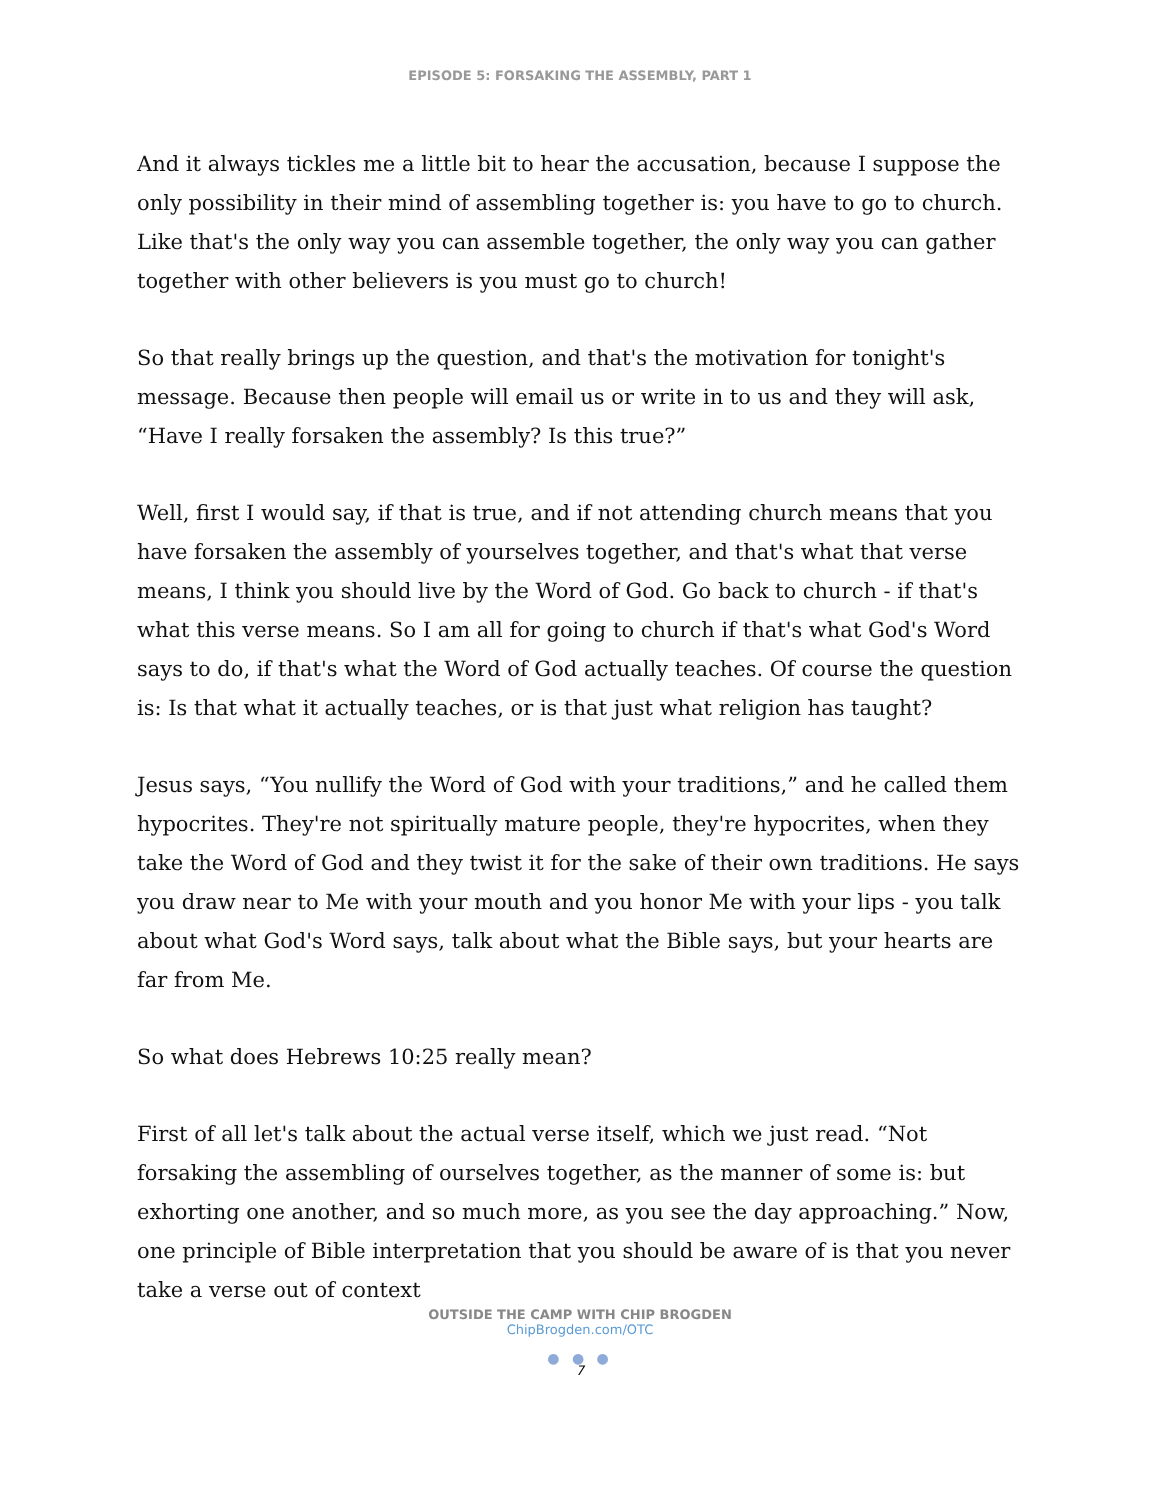EPISODE 5: FORSAKING THE ASSEMBLY, PART 1
And it always tickles me a little bit to hear the accusation, because I suppose the only possibility in their mind of assembling together is: you have to go to church. Like that's the only way you can assemble together, the only way you can gather together with other believers is you must go to church!
So that really brings up the question, and that's the motivation for tonight's message. Because then people will email us or write in to us and they will ask, “Have I really forsaken the assembly? Is this true?”
Well, first I would say, if that is true, and if not attending church means that you have forsaken the assembly of yourselves together, and that's what that verse means, I think you should live by the Word of God. Go back to church - if that's what this verse means. So I am all for going to church if that's what God's Word says to do, if that's what the Word of God actually teaches. Of course the question is: Is that what it actually teaches, or is that just what religion has taught?
Jesus says, “You nullify the Word of God with your traditions,” and he called them hypocrites. They're not spiritually mature people, they're hypocrites, when they take the Word of God and they twist it for the sake of their own traditions. He says you draw near to Me with your mouth and you honor Me with your lips - you talk about what God's Word says, talk about what the Bible says, but your hearts are far from Me.
So what does Hebrews 10:25 really mean?
First of all let's talk about the actual verse itself, which we just read. “Not forsaking the assembling of ourselves together, as the manner of some is: but exhorting one another, and so much more, as you see the day approaching.” Now, one principle of Bible interpretation that you should be aware of is that you never take a verse out of context
OUTSIDE THE CAMP WITH CHIP BROGDEN
ChipBrogden.com/OTC
● ● ●
7